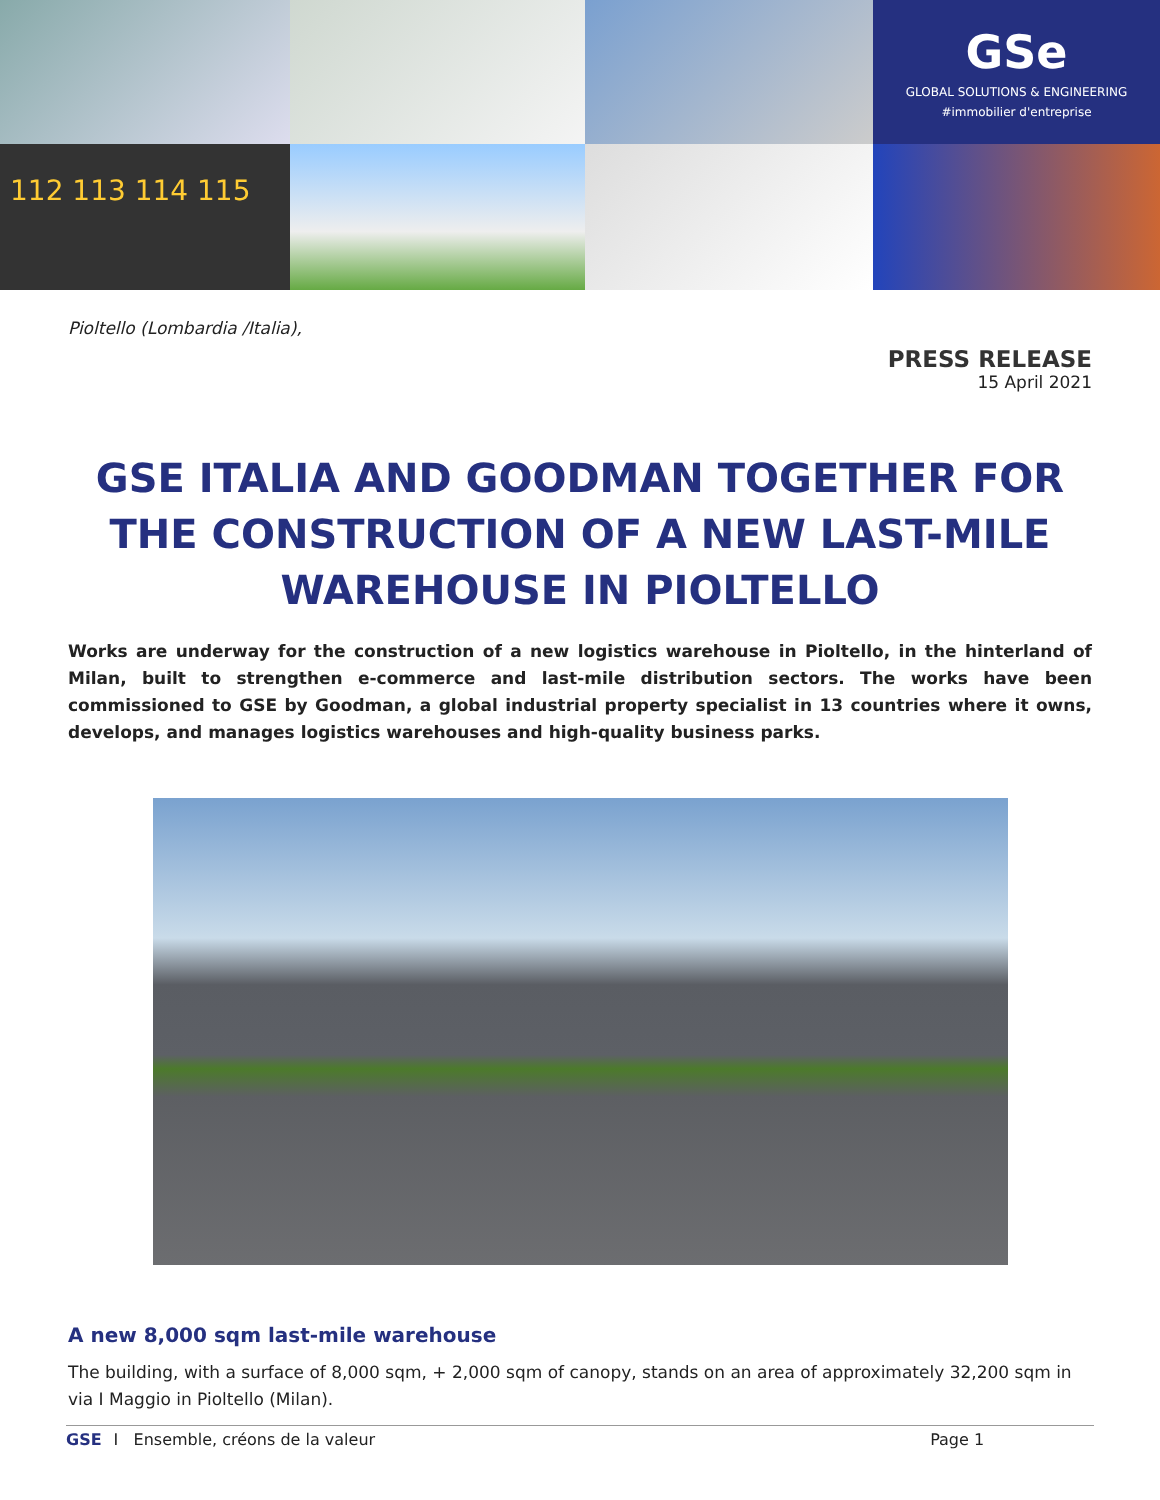GSe
GLOBAL SOLUTIONS & ENGINEERING
#immobilier d'entreprise
112 113 114 115
Pioltello (Lombardia /Italia),
PRESS RELEASE
15 April 2021
GSE ITALIA AND GOODMAN TOGETHER FOR THE CONSTRUCTION OF A NEW LAST-MILE WAREHOUSE IN PIOLTELLO
Works are underway for the construction of a new logistics warehouse in Pioltello, in the hinterland of Milan, built to strengthen e-commerce and last-mile distribution sectors. The works have been commissioned to GSE by Goodman, a global industrial property specialist in 13 countries where it owns, develops, and manages logistics warehouses and high-quality business parks.
A new 8,000 sqm last-mile warehouse
The building, with a surface of 8,000 sqm, + 2,000 sqm of canopy, stands on an area of approximately 32,200 sqm in via I Maggio in Pioltello (Milan).
GSE I Ensemble, créons de la valeur Page 1